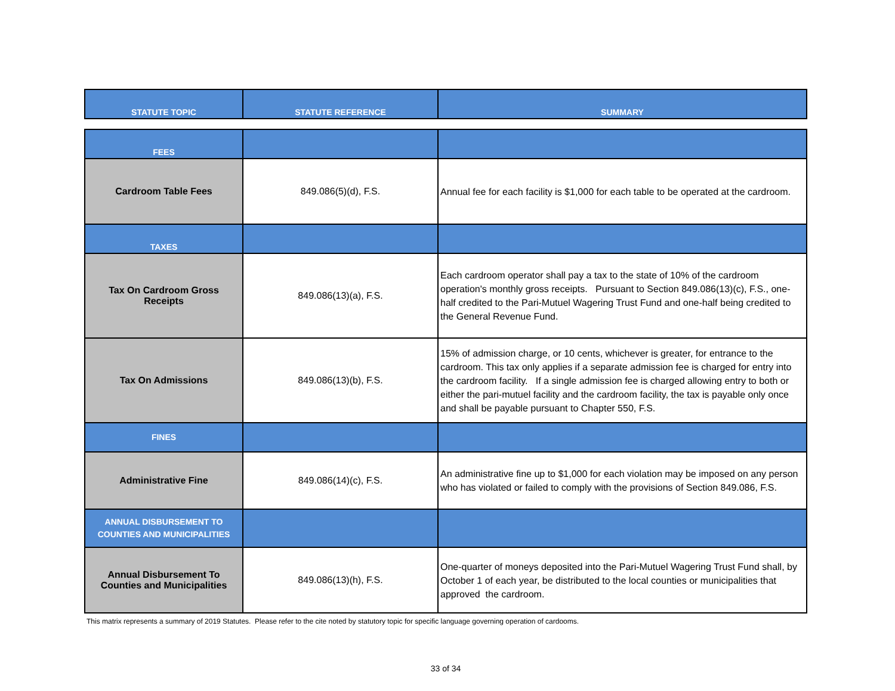| STATUTE TOPIC | STATUTE REFERENCE | SUMMARY |
| --- | --- | --- |
| FEES | | |
| Cardroom Table Fees | 849.086(5)(d), F.S. | Annual fee for each facility is $1,000 for each table to be operated at the cardroom. |
| TAXES | | |
| Tax On Cardroom Gross Receipts | 849.086(13)(a), F.S. | Each cardroom operator shall pay a tax to the state of 10% of the cardroom operation's monthly gross receipts. Pursuant to Section 849.086(13)(c), F.S., one-half credited to the Pari-Mutuel Wagering Trust Fund and one-half being credited to the General Revenue Fund. |
| Tax On Admissions | 849.086(13)(b), F.S. | 15% of admission charge, or 10 cents, whichever is greater, for entrance to the cardroom. This tax only applies if a separate admission fee is charged for entry into the cardroom facility. If a single admission fee is charged allowing entry to both or either the pari-mutuel facility and the cardroom facility, the tax is payable only once and shall be payable pursuant to Chapter 550, F.S. |
| FINES | | |
| Administrative Fine | 849.086(14)(c), F.S. | An administrative fine up to $1,000 for each violation may be imposed on any person who has violated or failed to comply with the provisions of Section 849.086, F.S. |
| ANNUAL DISBURSEMENT TO COUNTIES AND MUNICIPALITIES | | |
| Annual Disbursement To Counties and Municipalities | 849.086(13)(h), F.S. | One-quarter of moneys deposited into the Pari-Mutuel Wagering Trust Fund shall, by October 1 of each year, be distributed to the local counties or municipalities that approved the cardroom. |
This matrix represents a summary of 2019 Statutes. Please refer to the cite noted by statutory topic for specific language governing operation of cardooms.
33 of 34